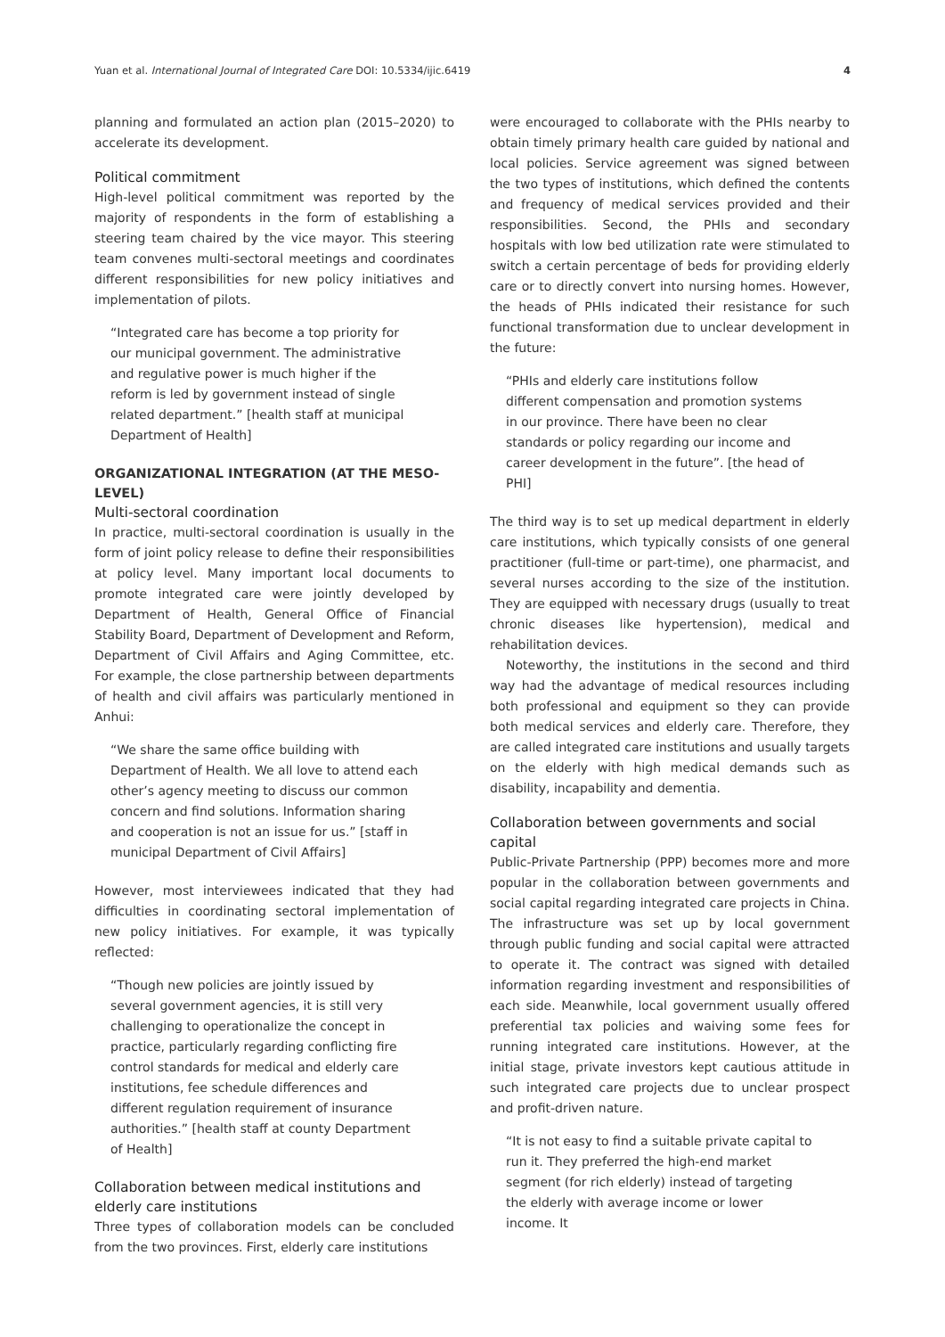Yuan et al. International Journal of Integrated Care DOI: 10.5334/ijic.6419 4
planning and formulated an action plan (2015–2020) to accelerate its development.
Political commitment
High-level political commitment was reported by the majority of respondents in the form of establishing a steering team chaired by the vice mayor. This steering team convenes multi-sectoral meetings and coordinates different responsibilities for new policy initiatives and implementation of pilots.
“Integrated care has become a top priority for our municipal government. The administrative and regulative power is much higher if the reform is led by government instead of single related department.” [health staff at municipal Department of Health]
ORGANIZATIONAL INTEGRATION (AT THE MESO-LEVEL)
Multi-sectoral coordination
In practice, multi-sectoral coordination is usually in the form of joint policy release to define their responsibilities at policy level. Many important local documents to promote integrated care were jointly developed by Department of Health, General Office of Financial Stability Board, Department of Development and Reform, Department of Civil Affairs and Aging Committee, etc. For example, the close partnership between departments of health and civil affairs was particularly mentioned in Anhui:
“We share the same office building with Department of Health. We all love to attend each other’s agency meeting to discuss our common concern and find solutions. Information sharing and cooperation is not an issue for us.” [staff in municipal Department of Civil Affairs]
However, most interviewees indicated that they had difficulties in coordinating sectoral implementation of new policy initiatives. For example, it was typically reflected:
“Though new policies are jointly issued by several government agencies, it is still very challenging to operationalize the concept in practice, particularly regarding conflicting fire control standards for medical and elderly care institutions, fee schedule differences and different regulation requirement of insurance authorities.” [health staff at county Department of Health]
Collaboration between medical institutions and elderly care institutions
Three types of collaboration models can be concluded from the two provinces. First, elderly care institutions
were encouraged to collaborate with the PHIs nearby to obtain timely primary health care guided by national and local policies. Service agreement was signed between the two types of institutions, which defined the contents and frequency of medical services provided and their responsibilities. Second, the PHIs and secondary hospitals with low bed utilization rate were stimulated to switch a certain percentage of beds for providing elderly care or to directly convert into nursing homes. However, the heads of PHIs indicated their resistance for such functional transformation due to unclear development in the future:
“PHIs and elderly care institutions follow different compensation and promotion systems in our province. There have been no clear standards or policy regarding our income and career development in the future”. [the head of PHI]
The third way is to set up medical department in elderly care institutions, which typically consists of one general practitioner (full-time or part-time), one pharmacist, and several nurses according to the size of the institution. They are equipped with necessary drugs (usually to treat chronic diseases like hypertension), medical and rehabilitation devices.
Noteworthy, the institutions in the second and third way had the advantage of medical resources including both professional and equipment so they can provide both medical services and elderly care. Therefore, they are called integrated care institutions and usually targets on the elderly with high medical demands such as disability, incapability and dementia.
Collaboration between governments and social capital
Public-Private Partnership (PPP) becomes more and more popular in the collaboration between governments and social capital regarding integrated care projects in China. The infrastructure was set up by local government through public funding and social capital were attracted to operate it. The contract was signed with detailed information regarding investment and responsibilities of each side. Meanwhile, local government usually offered preferential tax policies and waiving some fees for running integrated care institutions. However, at the initial stage, private investors kept cautious attitude in such integrated care projects due to unclear prospect and profit-driven nature.
“It is not easy to find a suitable private capital to run it. They preferred the high-end market segment (for rich elderly) instead of targeting the elderly with average income or lower income. It